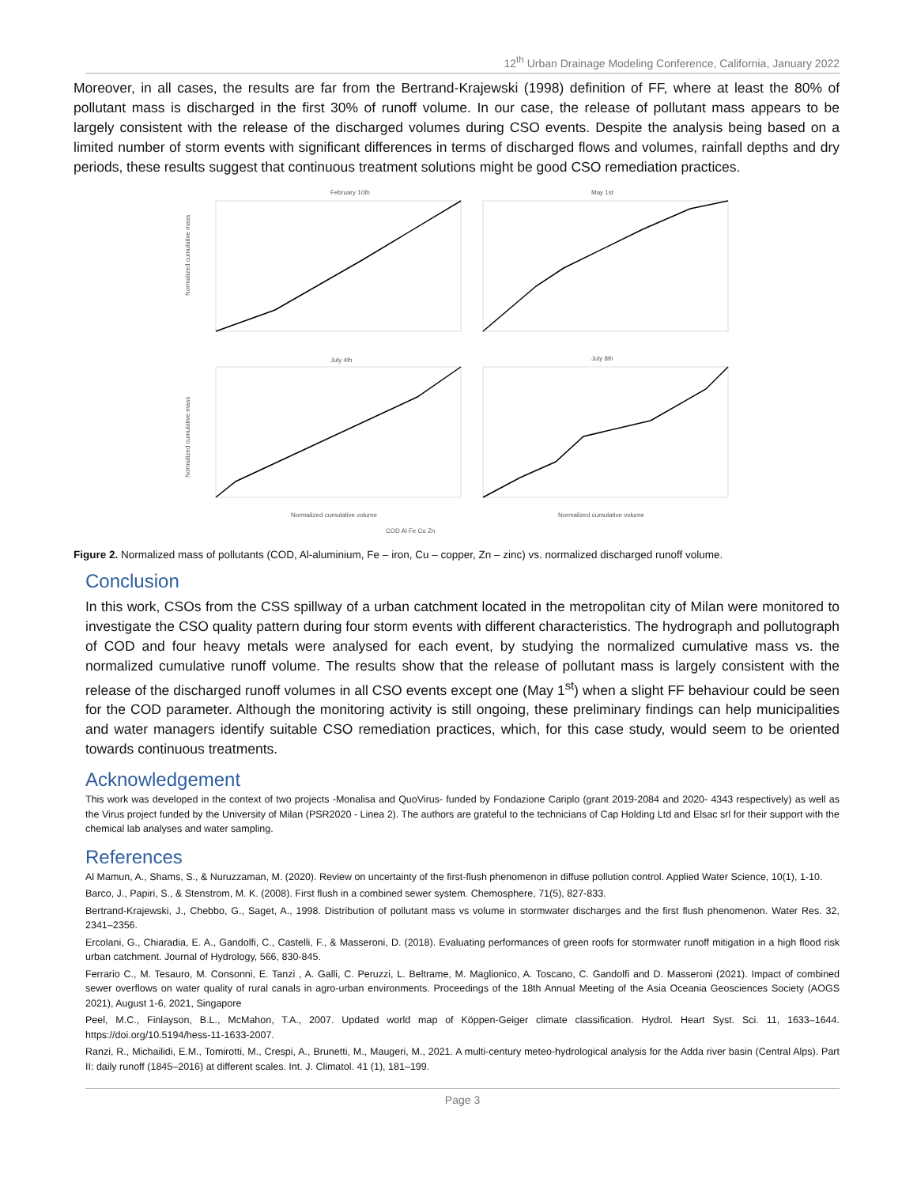12<sup>th</sup> Urban Drainage Modeling Conference, California, January 2022
Moreover, in all cases, the results are far from the Bertrand-Krajewski (1998) definition of FF, where at least the 80% of pollutant mass is discharged in the first 30% of runoff volume. In our case, the release of pollutant mass appears to be largely consistent with the release of the discharged volumes during CSO events. Despite the analysis being based on a limited number of storm events with significant differences in terms of discharged flows and volumes, rainfall depths and dry periods, these results suggest that continuous treatment solutions might be good CSO remediation practices.
February 10th
May 1st
July 4th
July 8th
Normalized cumulative mass
Normalized cumulative mass
Normalized cumulative volume
Normalized cumulative volume
COD Al Fe Cu Zn
Figure 2. Normalized mass of pollutants (COD, Al-aluminium, Fe – iron, Cu – copper, Zn – zinc) vs. normalized discharged runoff volume.
Conclusion
In this work, CSOs from the CSS spillway of a urban catchment located in the metropolitan city of Milan were monitored to investigate the CSO quality pattern during four storm events with different characteristics. The hydrograph and pollutograph of COD and four heavy metals were analysed for each event, by studying the normalized cumulative mass vs. the normalized cumulative runoff volume. The results show that the release of pollutant mass is largely consistent with the release of the discharged runoff volumes in all CSO events except one (May 1<sup>st</sup>) when a slight FF behaviour could be seen for the COD parameter. Although the monitoring activity is still ongoing, these preliminary findings can help municipalities and water managers identify suitable CSO remediation practices, which, for this case study, would seem to be oriented towards continuous treatments.
Acknowledgement
This work was developed in the context of two projects -Monalisa and QuoVirus- funded by Fondazione Cariplo (grant 2019-2084 and 2020- 4343 respectively) as well as the Virus project funded by the University of Milan (PSR2020 - Linea 2). The authors are grateful to the technicians of Cap Holding Ltd and Elsac srl for their support with the chemical lab analyses and water sampling.
References
Al Mamun, A., Shams, S., & Nuruzzaman, M. (2020). Review on uncertainty of the first-flush phenomenon in diffuse pollution control. Applied Water Science, 10(1), 1-10.
Barco, J., Papiri, S., & Stenstrom, M. K. (2008). First flush in a combined sewer system. Chemosphere, 71(5), 827-833.
Bertrand-Krajewski, J., Chebbo, G., Saget, A., 1998. Distribution of pollutant mass vs volume in stormwater discharges and the first flush phenomenon. Water Res. 32, 2341–2356.
Ercolani, G., Chiaradia, E. A., Gandolfi, C., Castelli, F., & Masseroni, D. (2018). Evaluating performances of green roofs for stormwater runoff mitigation in a high flood risk urban catchment. Journal of Hydrology, 566, 830-845.
Ferrario C., M. Tesauro, M. Consonni, E. Tanzi , A. Galli, C. Peruzzi, L. Beltrame, M. Maglionico, A. Toscano, C. Gandolfi and D. Masseroni (2021). Impact of combined sewer overflows on water quality of rural canals in agro-urban environments. Proceedings of the 18th Annual Meeting of the Asia Oceania Geosciences Society (AOGS 2021), August 1-6, 2021, Singapore
Peel, M.C., Finlayson, B.L., McMahon, T.A., 2007. Updated world map of Köppen-Geiger climate classification. Hydrol. Heart Syst. Sci. 11, 1633–1644. https://doi.org/10.5194/hess-11-1633-2007.
Ranzi, R., Michailidi, E.M., Tomirotti, M., Crespi, A., Brunetti, M., Maugeri, M., 2021. A multi-century meteo-hydrological analysis for the Adda river basin (Central Alps). Part II: daily runoff (1845–2016) at different scales. Int. J. Climatol. 41 (1), 181–199.
Page 3